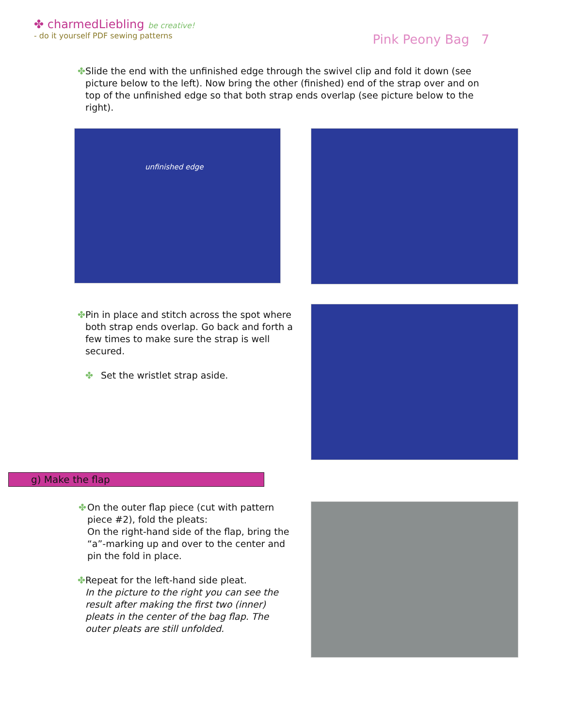✤ charmedLiebling be creative!
- do it yourself PDF sewing patterns
Pink Peony Bag 7
✤ Slide the end with the unfinished edge through the swivel clip and fold it down (see picture below to the left). Now bring the other (finished) end of the strap over and on top of the unfinished edge so that both strap ends overlap (see picture below to the right).
unfinished edge
✤ Pin in place and stitch across the spot where both strap ends overlap. Go back and forth a few times to make sure the strap is well secured.
✤ Set the wristlet strap aside.
g) Make the flap
✤ On the outer flap piece (cut with pattern piece #2), fold the pleats:
On the right-hand side of the flap, bring the “a”-marking up and over to the center and pin the fold in place.
✤ Repeat for the left-hand side pleat.
In the picture to the right you can see the result after making the first two (inner) pleats in the center of the bag flap. The outer pleats are still unfolded.